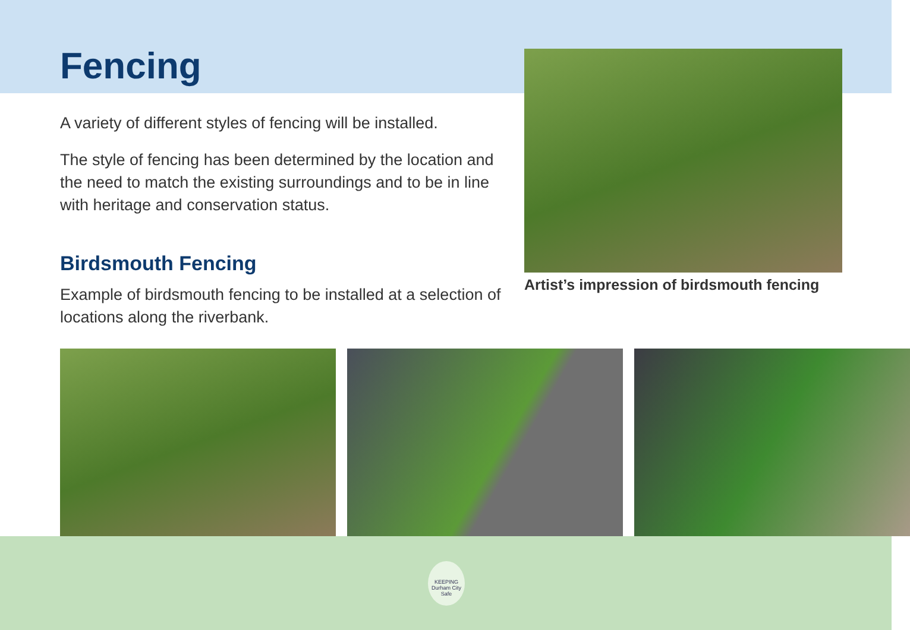Fencing
A variety of different styles of fencing will be installed.
The style of fencing has been determined by the location and the need to match the existing surroundings and to be in line with heritage and conservation status.
Birdsmouth Fencing
Example of birdsmouth fencing to be installed at a selection of locations along the riverbank.
Artist’s impression of birdsmouth fencing
KEEPING Durham City Safe